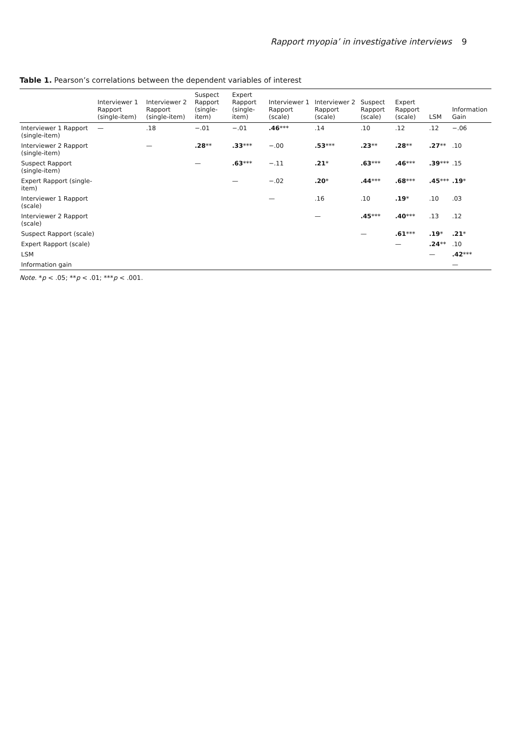Rapport myopia’ in investigative interviews 9
Table 1. Pearson’s correlations between the dependent variables of interest
| | Interviewer 1 Rapport (single-item) | Interviewer 2 Rapport (single-item) | Suspect Rapport (single-item) | Expert Rapport (single-item) | Interviewer 1 Rapport (scale) | Interviewer 2 Rapport (scale) | Suspect Rapport (scale) | Expert Rapport (scale) | LSM | Information Gain |
| --- | --- | --- | --- | --- | --- | --- | --- | --- | --- | --- |
| Interviewer 1 Rapport (single-item) | — | .18 | −.01 | −.01 | .46 *** | .14 | .10 | .12 | .12 | −.06 |
| Interviewer 2 Rapport (single-item) | | — | .28 ** | .33 *** | −.00 | .53 *** | .23 ** | .28 ** | .27 ** | .10 |
| Suspect Rapport (single-item) | | | — | .63 *** | −.11 | .21 * | .63 *** | .46 *** | .39 *** | .15 |
| Expert Rapport (single-item) | | | | — | −.02 | .20 * | .44 *** | .68 *** | .45 *** | .19 * |
| Interviewer 1 Rapport (scale) | | | | | — | .16 | .10 | .19 * | .10 | .03 |
| Interviewer 2 Rapport (scale) | | | | | | — | .45 *** | .40 *** | .13 | .12 |
| Suspect Rapport (scale) | | | | | | | — | .61 *** | .19 * | .21 * |
| Expert Rapport (scale) | | | | | | | | — | .24 ** | .10 |
| LSM | | | | | | | | | — | .42 *** |
| Information gain | | | | | | | | | | — |
Note. *p < .05; **p < .01; ***p < .001.